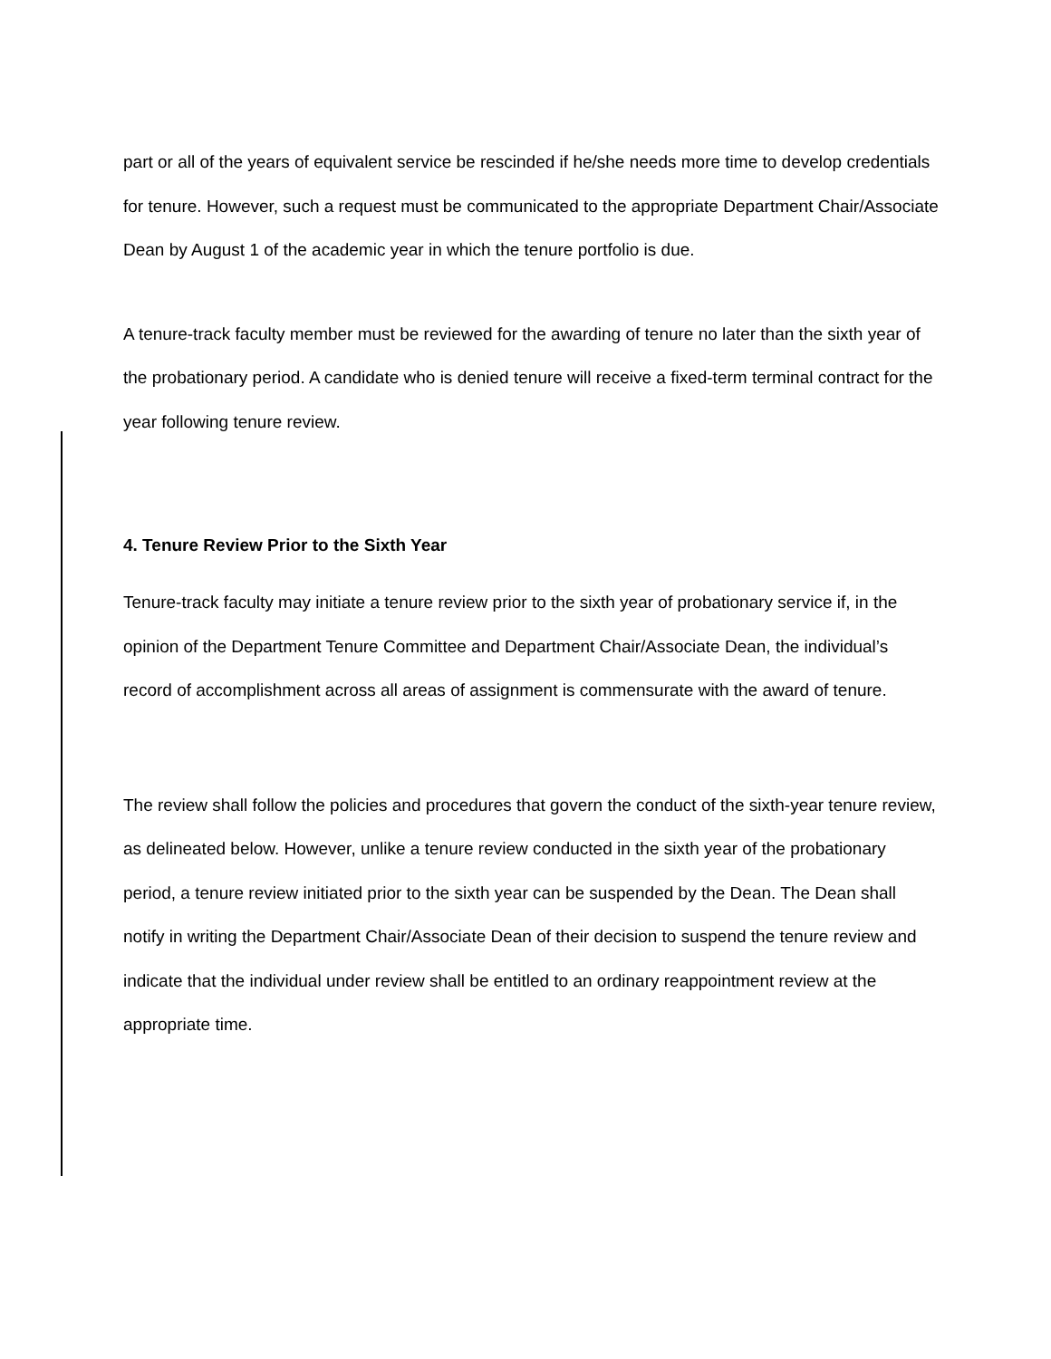part or all of the years of equivalent service be rescinded if he/she needs more time to develop credentials for tenure. However, such a request must be communicated to the appropriate Department Chair/Associate Dean by August 1 of the academic year in which the tenure portfolio is due.
A tenure-track faculty member must be reviewed for the awarding of tenure no later than the sixth year of the probationary period. A candidate who is denied tenure will receive a fixed-term terminal contract for the year following tenure review.
4. Tenure Review Prior to the Sixth Year
Tenure-track faculty may initiate a tenure review prior to the sixth year of probationary service if, in the opinion of the Department Tenure Committee and Department Chair/Associate Dean, the individual’s record of accomplishment across all areas of assignment is commensurate with the award of tenure.
The review shall follow the policies and procedures that govern the conduct of the sixth-year tenure review, as delineated below. However, unlike a tenure review conducted in the sixth year of the probationary period, a tenure review initiated prior to the sixth year can be suspended by the Dean. The Dean shall notify in writing the Department Chair/Associate Dean of their decision to suspend the tenure review and indicate that the individual under review shall be entitled to an ordinary reappointment review at the appropriate time.